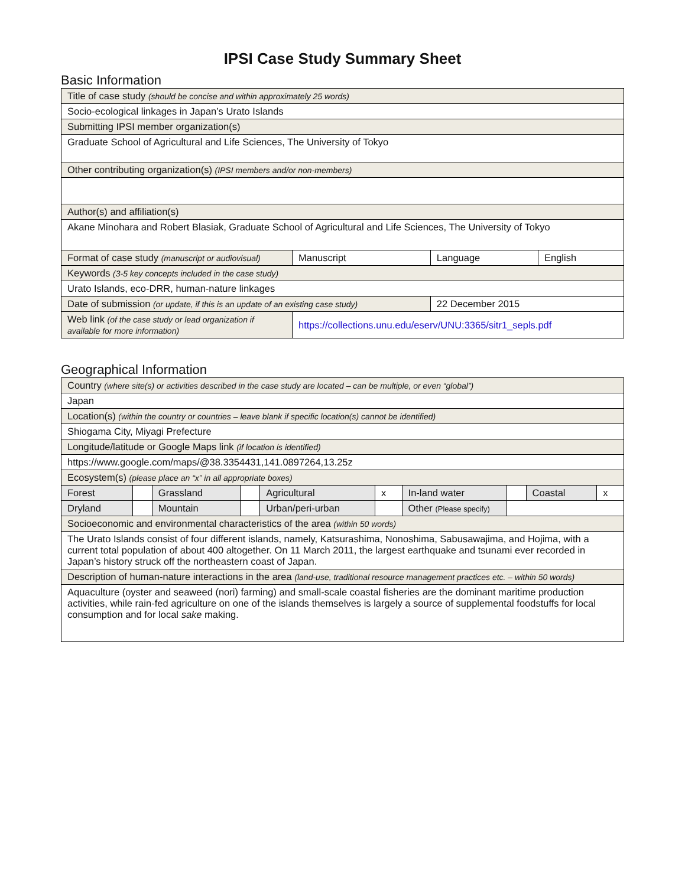IPSI Case Study Summary Sheet
Basic Information
| Title of case study (should be concise and within approximately 25 words) | | | |
| Socio-ecological linkages in Japan’s Urato Islands | | | |
| Submitting IPSI member organization(s) | | | |
| Graduate School of Agricultural and Life Sciences, The University of Tokyo | | | |
| Other contributing organization(s) (IPSI members and/or non-members) | | | |
| Author(s) and affiliation(s) | | | |
| Akane Minohara and Robert Blasiak, Graduate School of Agricultural and Life Sciences, The University of Tokyo | | | |
| Format of case study (manuscript or audiovisual) | Manuscript | Language | English |
| Keywords (3-5 key concepts included in the case study) | | | |
| Urato Islands, eco-DRR, human-nature linkages | | | |
| Date of submission (or update, if this is an update of an existing case study) | | 22 December 2015 | |
| Web link (of the case study or lead organization if available for more information) | https://collections.unu.edu/eserv/UNU:3365/sitr1_sepls.pdf | | |
Geographical Information
| Country (where site(s) or activities described in the case study are located – can be multiple, or even “global”) | | | | | | | | | |
| Japan | | | | | | | | | |
| Location(s) (within the country or countries – leave blank if specific location(s) cannot be identified) | | | | | | | | | |
| Shiogama City, Miyagi Prefecture | | | | | | | | | |
| Longitude/latitude or Google Maps link (if location is identified) | | | | | | | | | |
| https://www.google.com/maps/@38.3354431,141.0897264,13.25z | | | | | | | | | |
| Ecosystem(s) (please place an “x” in all appropriate boxes) | | | | | | | | | |
| Forest | | Grassland | | Agricultural | x | In-land water | | Coastal | x |
| Dryland | | Mountain | | Urban/peri-urban | | Other (Please specify) | | | |
| Socioeconomic and environmental characteristics of the area (within 50 words) | | | | | | | | | |
| The Urato Islands consist of four different islands, namely, Katsurashima, Nonoshima, Sabusawajima, and Hojima, with a current total population of about 400 altogether. On 11 March 2011, the largest earthquake and tsunami ever recorded in Japan’s history struck off the northeastern coast of Japan. | | | | | | | | | |
| Description of human-nature interactions in the area (land-use, traditional resource management practices etc. – within 50 words) | | | | | | | | | |
| Aquaculture (oyster and seaweed (nori) farming) and small-scale coastal fisheries are the dominant maritime production activities, while rain-fed agriculture on one of the islands themselves is largely a source of supplemental foodstuffs for local consumption and for local sake making. | | | | | | | | | |